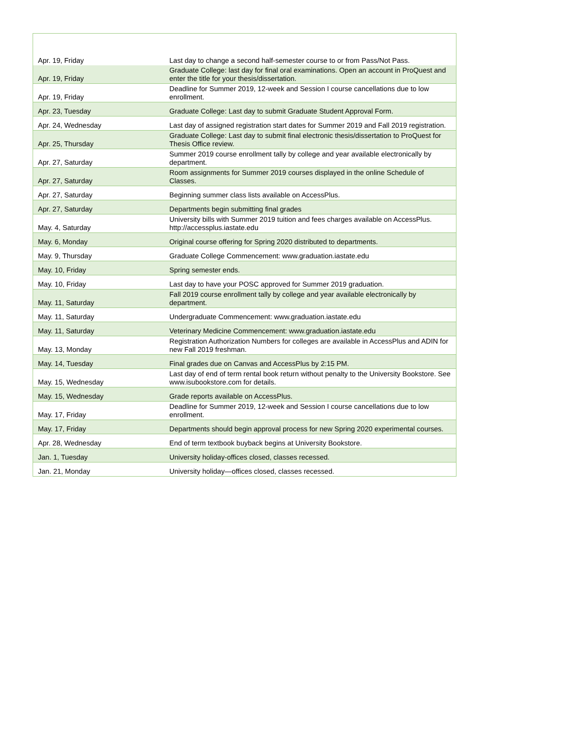| Apr. 19, Friday | Last day to change a second half-semester course to or from Pass/Not Pass. |
| Apr. 19, Friday | Graduate College: last day for final oral examinations. Open an account in ProQuest and enter the title for your thesis/dissertation. |
| Apr. 19, Friday | Deadline for Summer 2019, 12-week and Session I course cancellations due to low enrollment. |
| Apr. 23, Tuesday | Graduate College: Last day to submit Graduate Student Approval Form. |
| Apr. 24, Wednesday | Last day of assigned registration start dates for Summer 2019 and Fall 2019 registration. |
| Apr. 25, Thursday | Graduate College: Last day to submit final electronic thesis/dissertation to ProQuest for Thesis Office review. |
| Apr. 27, Saturday | Summer 2019 course enrollment tally by college and year available electronically by department. |
| Apr. 27, Saturday | Room assignments for Summer 2019 courses displayed in the online Schedule of Classes. |
| Apr. 27, Saturday | Beginning summer class lists available on AccessPlus. |
| Apr. 27, Saturday | Departments begin submitting final grades |
| May. 4, Saturday | University bills with Summer 2019 tuition and fees charges available on AccessPlus. http://accessplus.iastate.edu |
| May. 6, Monday | Original course offering for Spring 2020 distributed to departments. |
| May. 9, Thursday | Graduate College Commencement: www.graduation.iastate.edu |
| May. 10, Friday | Spring semester ends. |
| May. 10, Friday | Last day to have your POSC approved for Summer 2019 graduation. |
| May. 11, Saturday | Fall 2019 course enrollment tally by college and year available electronically by department. |
| May. 11, Saturday | Undergraduate Commencement: www.graduation.iastate.edu |
| May. 11, Saturday | Veterinary Medicine Commencement: www.graduation.iastate.edu |
| May. 13, Monday | Registration Authorization Numbers for colleges are available in AccessPlus and ADIN for new Fall 2019 freshman. |
| May. 14, Tuesday | Final grades due on Canvas and AccessPlus by 2:15 PM. |
| May. 15, Wednesday | Last day of end of term rental book return without penalty to the University Bookstore. See www.isubookstore.com for details. |
| May. 15, Wednesday | Grade reports available on AccessPlus. |
| May. 17, Friday | Deadline for Summer 2019, 12-week and Session I course cancellations due to low enrollment. |
| May. 17, Friday | Departments should begin approval process for new Spring 2020 experimental courses. |
| Apr. 28, Wednesday | End of term textbook buyback begins at University Bookstore. |
| Jan. 1, Tuesday | University holiday-offices closed, classes recessed. |
| Jan. 21, Monday | University holiday—offices closed, classes recessed. |